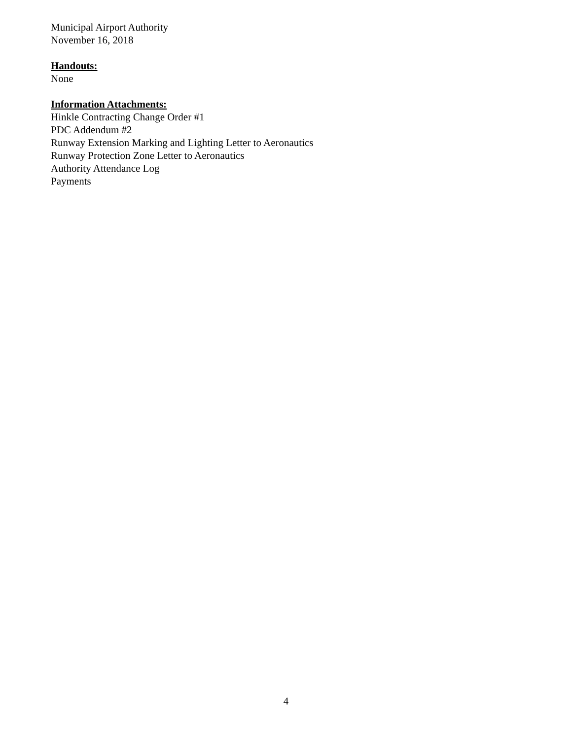Municipal Airport Authority
November 16, 2018
Handouts:
None
Information Attachments:
Hinkle Contracting Change Order #1
PDC Addendum #2
Runway Extension Marking and Lighting Letter to Aeronautics
Runway Protection Zone Letter to Aeronautics
Authority Attendance Log
Payments
4